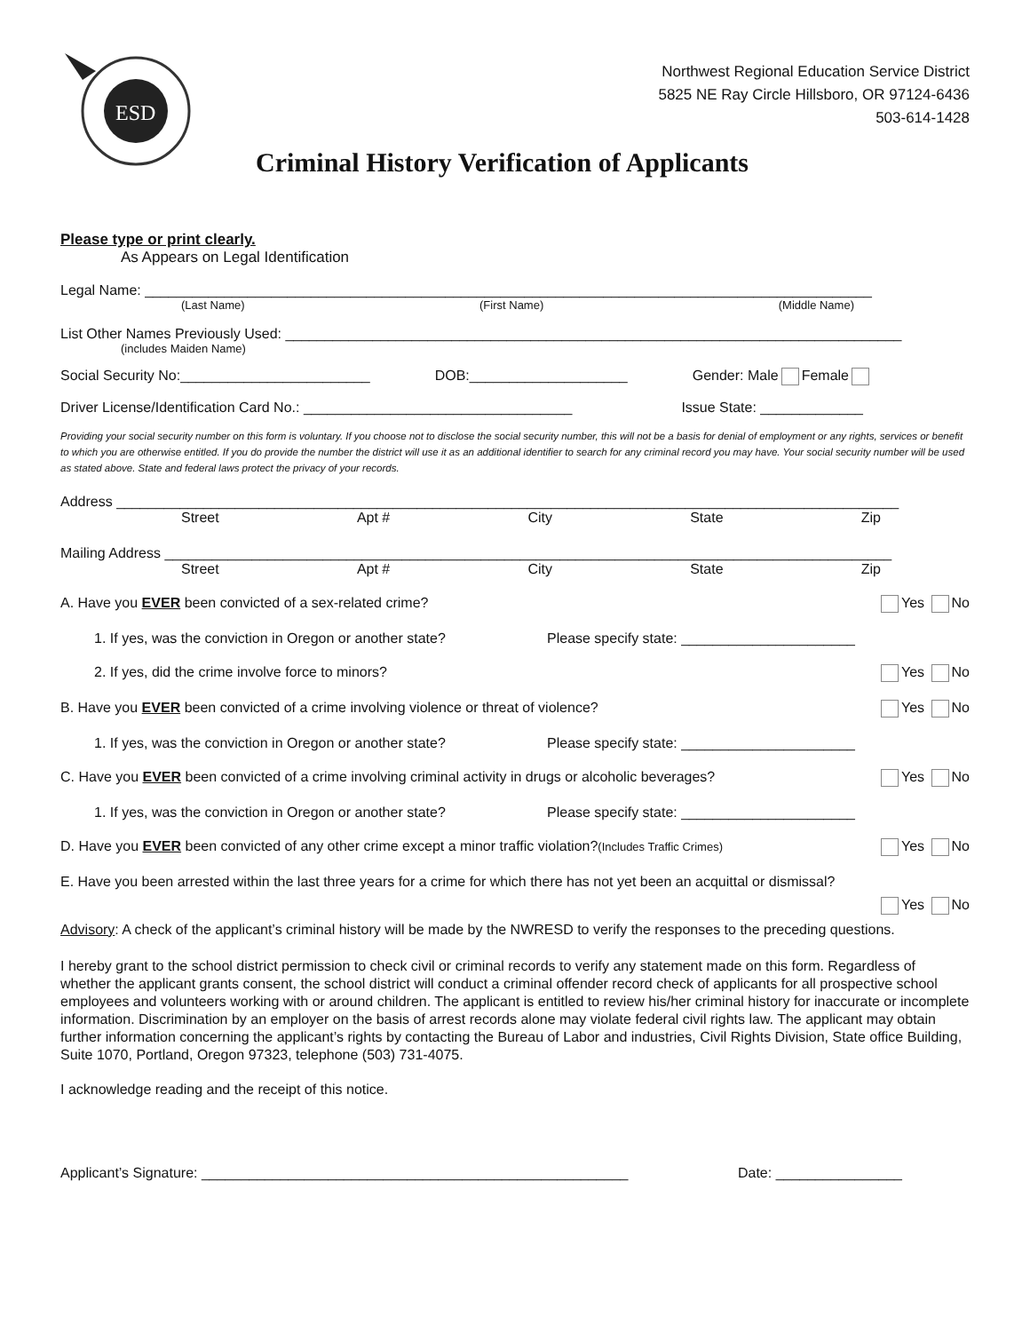ESD
Northwest Regional Education Service District
5825 NE Ray Circle Hillsboro, OR 97124-6436
503-614-1428
Criminal History Verification of Applicants
Please type or print clearly.
As Appears on Legal Identification
Legal Name: ____________________________________________________________________________________________
(Last Name) (First Name) (Middle Name)
List Other Names Previously Used: ______________________________________________________________________________
(includes Maiden Name)
Social Security No:________________________ DOB:____________________ Gender: Male Female
Driver License/Identification Card No.: __________________________________ Issue State: _____________
Providing your social security number on this form is voluntary. If you choose not to disclose the social security number, this will not be a basis for denial of employment or any rights, services or benefit to which you are otherwise entitled. If you do provide the number the district will use it as an additional identifier to search for any criminal record you may have. Your social security number will be used as stated above. State and federal laws protect the privacy of your records.
Address ___________________________________________________________________________________________________
Street Apt # City State Zip
Mailing Address ____________________________________________________________________________________________
Street Apt # City State Zip
A. Have you EVER been convicted of a sex-related crime? Yes No
1. If yes, was the conviction in Oregon or another state? Please specify state: ______________________
2. If yes, did the crime involve force to minors? Yes No
B. Have you EVER been convicted of a crime involving violence or threat of violence? Yes No
1. If yes, was the conviction in Oregon or another state? Please specify state: ______________________
C. Have you EVER been convicted of a crime involving criminal activity in drugs or alcoholic beverages? Yes No
1. If yes, was the conviction in Oregon or another state? Please specify state: ______________________
D. Have you EVER been convicted of any other crime except a minor traffic violation?(Includes Traffic Crimes) Yes No
E. Have you been arrested within the last three years for a crime for which there has not yet been an acquittal or dismissal?
Yes No
Advisory: A check of the applicant’s criminal history will be made by the NWRESD to verify the responses to the preceding questions.
I hereby grant to the school district permission to check civil or criminal records to verify any statement made on this form. Regardless of whether the applicant grants consent, the school district will conduct a criminal offender record check of applicants for all prospective school employees and volunteers working with or around children. The applicant is entitled to review his/her criminal history for inaccurate or incomplete information. Discrimination by an employer on the basis of arrest records alone may violate federal civil rights law. The applicant may obtain further information concerning the applicant’s rights by contacting the Bureau of Labor and industries, Civil Rights Division, State office Building, Suite 1070, Portland, Oregon 97323, telephone (503) 731-4075.
I acknowledge reading and the receipt of this notice.
Applicant’s Signature: ______________________________________________________ Date: ________________